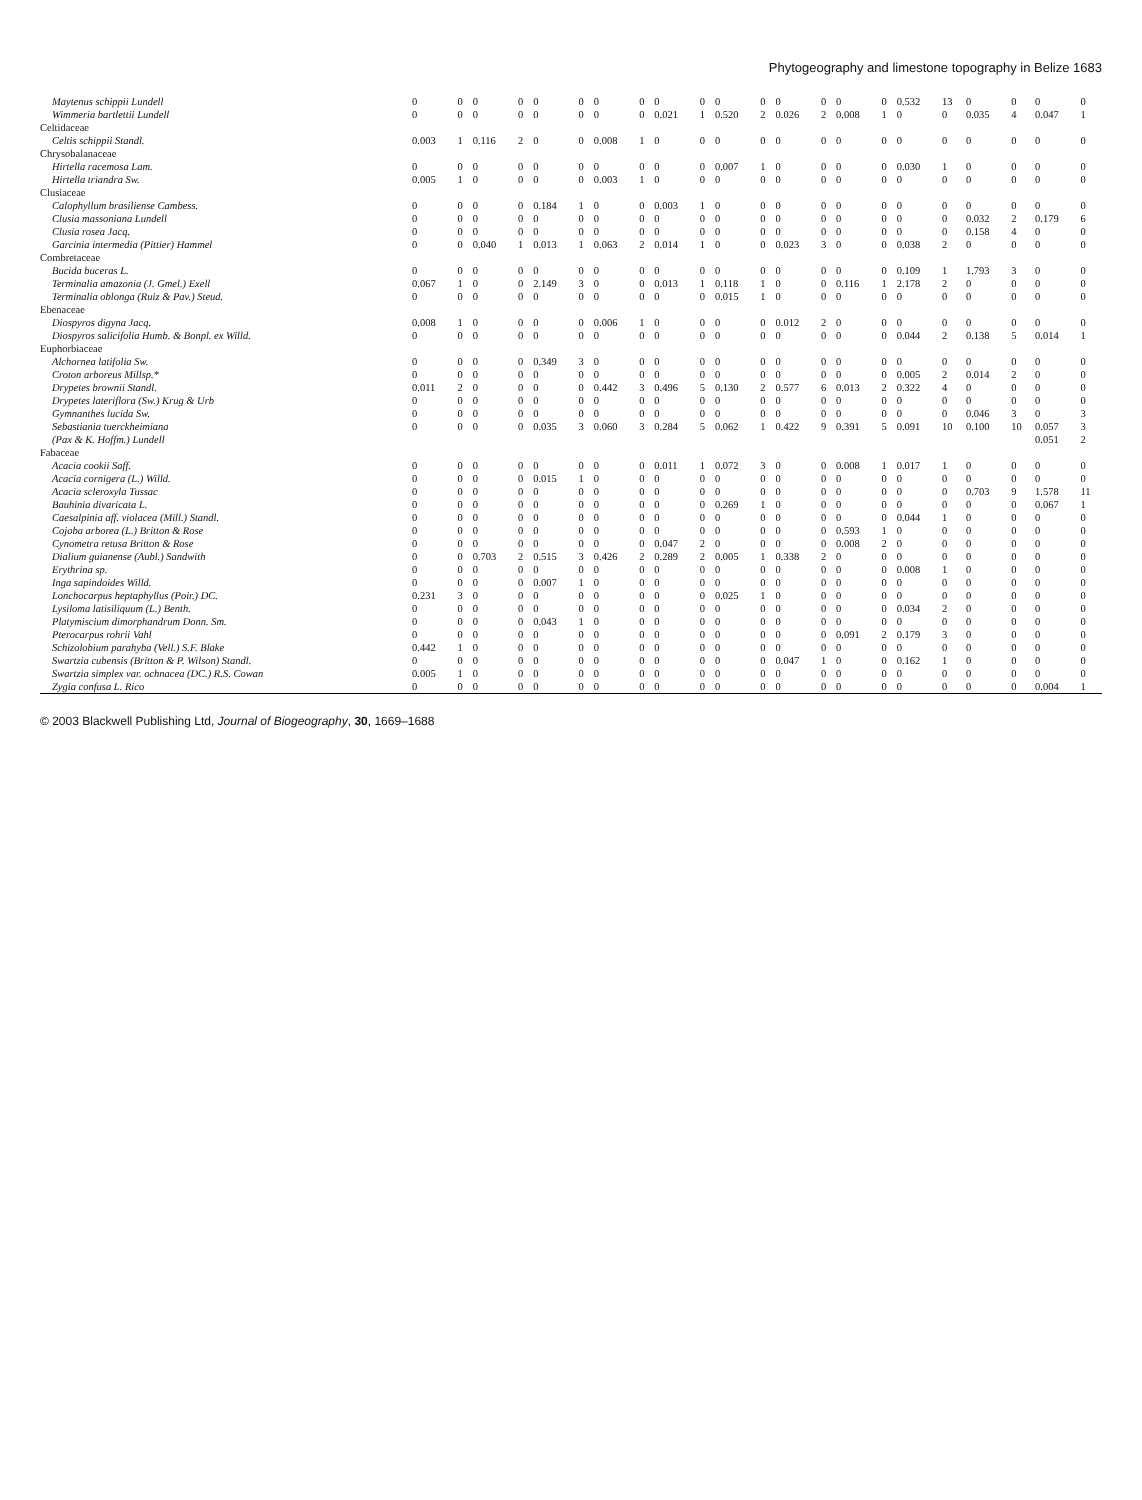Phytogeography and limestone topography in Belize 1683
| Maytenus schippii Lundell | 0 | 0 | 0 | 0 | 0 | 0 | 0 | 0 | 0 | 0 | 0 | 0 | 0 | 0 | 0 | 0 | 0.532 | 13 | 0 | 0 | 0 | 0 |
| Wimmeria bartlettii Lundell | 0 | 0 | 0 | 0 | 0 | 0 | 0 | 0 | 0.021 | 1 | 0.520 | 2 | 0.026 | 2 | 0.008 | 1 | 0 | 0 | 0.035 | 4 | 0.047 | 1 |
| Celtidaceae | | | | | | | | | | | | | | | | | | | | | | |
| Celtis schippii Standl. | 0.003 | 1 | 0.116 | 2 | 0 | 0 | 0.008 | 1 | 0 | 0 | 0 | 0 | 0 | 0 | 0 | 0 | 0 | 0 | 0 | 0 | 0 | 0 |
| Chrysobalanaceae | | | | | | | | | | | | | | | | | | | | | | |
| Hirtella racemosa Lam. | 0 | 0 | 0 | 0 | 0 | 0 | 0 | 0 | 0 | 0 | 0.007 | 1 | 0 | 0 | 0 | 0 | 0.030 | 1 | 0 | 0 | 0 | 0 |
| Hirtella triandra Sw. | 0.005 | 1 | 0 | 0 | 0 | 0 | 0.003 | 1 | 0 | 0 | 0 | 0 | 0 | 0 | 0 | 0 | 0 | 0 | 0 | 0 | 0 | 0 |
| Clusiaceae | | | | | | | | | | | | | | | | | | | | | | |
| Calophyllum brasiliense Cambess. | 0 | 0 | 0 | 0 | 0.184 | 1 | 0 | 0 | 0.003 | 1 | 0 | 0 | 0 | 0 | 0 | 0 | 0 | 0 | 0 | 0 | 0 | 0 |
| Clusia massoniana Lundell | 0 | 0 | 0 | 0 | 0 | 0 | 0 | 0 | 0 | 0 | 0 | 0 | 0 | 0 | 0 | 0 | 0 | 0 | 0.032 | 2 | 0.179 | 6 |
| Clusia rosea Jacq. | 0 | 0 | 0 | 0 | 0 | 0 | 0 | 0 | 0 | 0 | 0 | 0 | 0 | 0 | 0 | 0 | 0 | 0 | 0.158 | 4 | 0 | 0 |
| Garcinia intermedia (Pittier) Hammel | 0 | 0 | 0.040 | 1 | 0.013 | 1 | 0.063 | 2 | 0.014 | 1 | 0 | 0 | 0.023 | 3 | 0 | 0 | 0.038 | 2 | 0 | 0 | 0 | 0 |
| Combretaceae | | | | | | | | | | | | | | | | | | | | | | |
| Bucida buceras L. | 0 | 0 | 0 | 0 | 0 | 0 | 0 | 0 | 0 | 0 | 0 | 0 | 0 | 0 | 0 | 0 | 0.109 | 1 | 1.793 | 3 | 0 | 0 |
| Terminalia amazonia (J. Gmel.) Exell | 0.067 | 1 | 0 | 0 | 2.149 | 3 | 0 | 0 | 0.013 | 1 | 0.118 | 1 | 0 | 0 | 0.116 | 1 | 2.178 | 2 | 0 | 0 | 0 | 0 |
| Terminalia oblonga (Ruiz & Pav.) Steud. | 0 | 0 | 0 | 0 | 0 | 0 | 0 | 0 | 0 | 0 | 0.015 | 1 | 0 | 0 | 0 | 0 | 0 | 0 | 0 | 0 | 0 | 0 |
| Ebenaceae | | | | | | | | | | | | | | | | | | | | | | |
| Diospyros digyna Jacq. | 0.008 | 1 | 0 | 0 | 0 | 0 | 0.006 | 1 | 0 | 0 | 0 | 0 | 0.012 | 2 | 0 | 0 | 0 | 0 | 0 | 0 | 0 | 0 |
| Diospyros salicifolia Humb. & Bonpl. ex Willd. | 0 | 0 | 0 | 0 | 0 | 0 | 0 | 0 | 0 | 0 | 0 | 0 | 0 | 0 | 0 | 0 | 0.044 | 2 | 0.138 | 5 | 0.014 | 1 |
| Euphorbiaceae | | | | | | | | | | | | | | | | | | | | | | |
| Alchornea latifolia Sw. | 0 | 0 | 0 | 0 | 0.349 | 3 | 0 | 0 | 0 | 0 | 0 | 0 | 0 | 0 | 0 | 0 | 0 | 0 | 0 | 0 | 0 | 0 |
| Croton arboreus Millsp.* | 0 | 0 | 0 | 0 | 0 | 0 | 0 | 0 | 0 | 0 | 0 | 0 | 0 | 0 | 0 | 0 | 0.005 | 2 | 0.014 | 2 | 0 | 0 |
| Drypetes brownii Standl. | 0.011 | 2 | 0 | 0 | 0 | 0 | 0.442 | 3 | 0.496 | 5 | 0.130 | 2 | 0.577 | 6 | 0.013 | 2 | 0.322 | 4 | 0 | 0 | 0 | 0 |
| Drypetes lateriflora (Sw.) Krug & Urb | 0 | 0 | 0 | 0 | 0 | 0 | 0 | 0 | 0 | 0 | 0 | 0 | 0 | 0 | 0 | 0 | 0 | 0 | 0 | 0 | 0 | 0 |
| Gymnanthes lucida Sw. | 0 | 0 | 0 | 0 | 0 | 0 | 0 | 0 | 0 | 0 | 0 | 0 | 0 | 0 | 0 | 0 | 0 | 0 | 0.046 | 3 | 0 | 3 |
| Sebastiania tuerckheimiana | 0 | 0 | 0 | 0 | 0.035 | 3 | 0.060 | 3 | 0.284 | 5 | 0.062 | 1 | 0.422 | 9 | 0.391 | 5 | 0.091 | 10 | 0.100 | 10 | 0.057 | 3 |
| (Pax & K. Hoffm.) Lundell | | | | | | | | | | | | | | | | | | | | | 0.051 | 2 |
| Fabaceae | | | | | | | | | | | | | | | | | | | | | | |
| Acacia cookii Saff. | 0 | 0 | 0 | 0 | 0 | 0 | 0 | 0 | 0.011 | 1 | 0.072 | 3 | 0 | 0 | 0.008 | 1 | 0.017 | 1 | 0 | 0 | 0 | 0 |
| Acacia cornigera (L.) Willd. | 0 | 0 | 0 | 0 | 0.015 | 1 | 0 | 0 | 0 | 0 | 0 | 0 | 0 | 0 | 0 | 0 | 0 | 0 | 0 | 0 | 0 | 0 |
| Acacia scleroxyla Tussac | 0 | 0 | 0 | 0 | 0 | 0 | 0 | 0 | 0 | 0 | 0 | 0 | 0 | 0 | 0 | 0 | 0 | 0 | 0.703 | 9 | 1.578 | 11 |
| Bauhinia divaricata L. | 0 | 0 | 0 | 0 | 0 | 0 | 0 | 0 | 0 | 0 | 0.269 | 1 | 0 | 0 | 0 | 0 | 0 | 0 | 0 | 0 | 0.067 | 1 |
| Caesalpinia aff. violacea (Mill.) Standl. | 0 | 0 | 0 | 0 | 0 | 0 | 0 | 0 | 0 | 0 | 0 | 0 | 0 | 0 | 0 | 0 | 0.044 | 1 | 0 | 0 | 0 | 0 |
| Cojoba arborea (L.) Britton & Rose | 0 | 0 | 0 | 0 | 0 | 0 | 0 | 0 | 0 | 0 | 0 | 0 | 0 | 0 | 0.593 | 1 | 0 | 0 | 0 | 0 | 0 | 0 |
| Cynometra retusa Britton & Rose | 0 | 0 | 0 | 0 | 0 | 0 | 0 | 0 | 0.047 | 2 | 0 | 0 | 0 | 0 | 0.008 | 2 | 0 | 0 | 0 | 0 | 0 | 0 |
| Dialium guianense (Aubl.) Sandwith | 0 | 0 | 0.703 | 2 | 0.515 | 3 | 0.426 | 2 | 0.289 | 2 | 0.005 | 1 | 0.338 | 2 | 0 | 0 | 0 | 0 | 0 | 0 | 0 | 0 |
| Erythrina sp. | 0 | 0 | 0 | 0 | 0 | 0 | 0 | 0 | 0 | 0 | 0 | 0 | 0 | 0 | 0 | 0 | 0.008 | 1 | 0 | 0 | 0 | 0 |
| Inga sapindoides Willd. | 0 | 0 | 0 | 0 | 0.007 | 1 | 0 | 0 | 0 | 0 | 0 | 0 | 0 | 0 | 0 | 0 | 0 | 0 | 0 | 0 | 0 | 0 |
| Lonchocarpus heptaphyllus (Poir.) DC. | 0.231 | 3 | 0 | 0 | 0 | 0 | 0 | 0 | 0 | 0 | 0.025 | 1 | 0 | 0 | 0 | 0 | 0 | 0 | 0 | 0 | 0 | 0 |
| Lysiloma latisiliquum (L.) Benth. | 0 | 0 | 0 | 0 | 0 | 0 | 0 | 0 | 0 | 0 | 0 | 0 | 0 | 0 | 0 | 0 | 0.034 | 2 | 0 | 0 | 0 | 0 |
| Platymiscium dimorphandrum Donn. Sm. | 0 | 0 | 0 | 0 | 0.043 | 1 | 0 | 0 | 0 | 0 | 0 | 0 | 0 | 0 | 0 | 0 | 0 | 0 | 0 | 0 | 0 | 0 |
| Pterocarpus rohrii Vahl | 0 | 0 | 0 | 0 | 0 | 0 | 0 | 0 | 0 | 0 | 0 | 0 | 0 | 0 | 0.091 | 2 | 0.179 | 3 | 0 | 0 | 0 | 0 |
| Schizolobium parahyba (Vell.) S.F. Blake | 0.442 | 1 | 0 | 0 | 0 | 0 | 0 | 0 | 0 | 0 | 0 | 0 | 0 | 0 | 0 | 0 | 0 | 0 | 0 | 0 | 0 | 0 |
| Swartzia cubensis (Britton & P. Wilson) Standl. | 0 | 0 | 0 | 0 | 0 | 0 | 0 | 0 | 0 | 0 | 0 | 0 | 0.047 | 1 | 0 | 0 | 0.162 | 1 | 0 | 0 | 0 | 0 |
| Swartzia simplex var. ochnacea (DC.) R.S. Cowan | 0.005 | 1 | 0 | 0 | 0 | 0 | 0 | 0 | 0 | 0 | 0 | 0 | 0 | 0 | 0 | 0 | 0 | 0 | 0 | 0 | 0 | 0 |
| Zygia confusa L. Rico | 0 | 0 | 0 | 0 | 0 | 0 | 0 | 0 | 0 | 0 | 0 | 0 | 0 | 0 | 0 | 0 | 0 | 0 | 0 | 0 | 0.004 | 1 |
© 2003 Blackwell Publishing Ltd, Journal of Biogeography, 30, 1669–1688